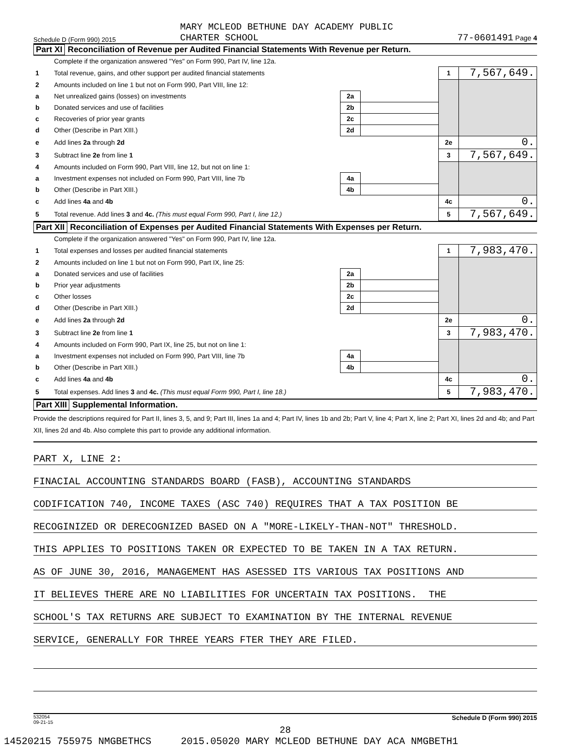Schedule D (Form 990) 2015 MARY MCLEOD BETHUNE DAY ACADEMY PUBLIC
CHARTER SCHOOL 77-0601491 Page 4
Part XI Reconciliation of Revenue per Audited Financial Statements With Revenue per Return.
| | Complete if the organization answered "Yes" on Form 990, Part IV, line 12a. | | | | |
| 1 | Total revenue, gains, and other support per audited financial statements | | | 1 | 7,567,649. |
| 2 | Amounts included on line 1 but not on Form 990, Part VIII, line 12: | | | | |
| a | Net unrealized gains (losses) on investments | 2a | | | |
| b | Donated services and use of facilities | 2b | | | |
| c | Recoveries of prior year grants | 2c | | | |
| d | Other (Describe in Part XIII.) | 2d | | | |
| e | Add lines 2a through 2d | | | 2e | 0. |
| 3 | Subtract line 2e from line 1 | | | 3 | 7,567,649. |
| 4 | Amounts included on Form 990, Part VIII, line 12, but not on line 1: | | | | |
| a | Investment expenses not included on Form 990, Part VIII, line 7b | 4a | | | |
| b | Other (Describe in Part XIII.) | 4b | | | |
| c | Add lines 4a and 4b | | | 4c | 0. |
| 5 | Total revenue. Add lines 3 and 4c. (This must equal Form 990, Part I, line 12.) | | | 5 | 7,567,649. |
Part XII Reconciliation of Expenses per Audited Financial Statements With Expenses per Return.
| | Complete if the organization answered "Yes" on Form 990, Part IV, line 12a. | | | | |
| 1 | Total expenses and losses per audited financial statements | | | 1 | 7,983,470. |
| 2 | Amounts included on line 1 but not on Form 990, Part IX, line 25: | | | | |
| a | Donated services and use of facilities | 2a | | | |
| b | Prior year adjustments | 2b | | | |
| c | Other losses | 2c | | | |
| d | Other (Describe in Part XIII.) | 2d | | | |
| e | Add lines 2a through 2d | | | 2e | 0. |
| 3 | Subtract line 2e from line 1 | | | 3 | 7,983,470. |
| 4 | Amounts included on Form 990, Part IX, line 25, but not on line 1: | | | | |
| a | Investment expenses not included on Form 990, Part VIII, line 7b | 4a | | | |
| b | Other (Describe in Part XIII.) | 4b | | | |
| c | Add lines 4a and 4b | | | 4c | 0. |
| 5 | Total expenses. Add lines 3 and 4c. (This must equal Form 990, Part I, line 18.) | | | 5 | 7,983,470. |
Part XIII Supplemental Information.
Provide the descriptions required for Part II, lines 3, 5, and 9; Part III, lines 1a and 4; Part IV, lines 1b and 2b; Part V, line 4; Part X, line 2; Part XI, lines 2d and 4b; and Part XII, lines 2d and 4b. Also complete this part to provide any additional information.
PART X, LINE 2:
FINACIAL ACCOUNTING STANDARDS BOARD (FASB), ACCOUNTING STANDARDS
CODIFICATION 740, INCOME TAXES (ASC 740) REQUIRES THAT A TAX POSITION BE
RECOGINIZED OR DERECOGNIZED BASED ON A "MORE-LIKELY-THAN-NOT" THRESHOLD.
THIS APPLIES TO POSITIONS TAKEN OR EXPECTED TO BE TAKEN IN A TAX RETURN.
AS OF JUNE 30, 2016, MANAGEMENT HAS ASESSED ITS VARIOUS TAX POSITIONS AND
IT BELIEVES THERE ARE NO LIABILITIES FOR UNCERTAIN TAX POSITIONS. THE
SCHOOL'S TAX RETURNS ARE SUBJECT TO EXAMINATION BY THE INTERNAL REVENUE
SERVICE, GENERALLY FOR THREE YEARS FTER THEY ARE FILED.
532054
09-21-15 Schedule D (Form 990) 2015
28
14520215 755975 NMGBETHCS 2015.05020 MARY MCLEOD BETHUNE DAY ACA NMGBETH1